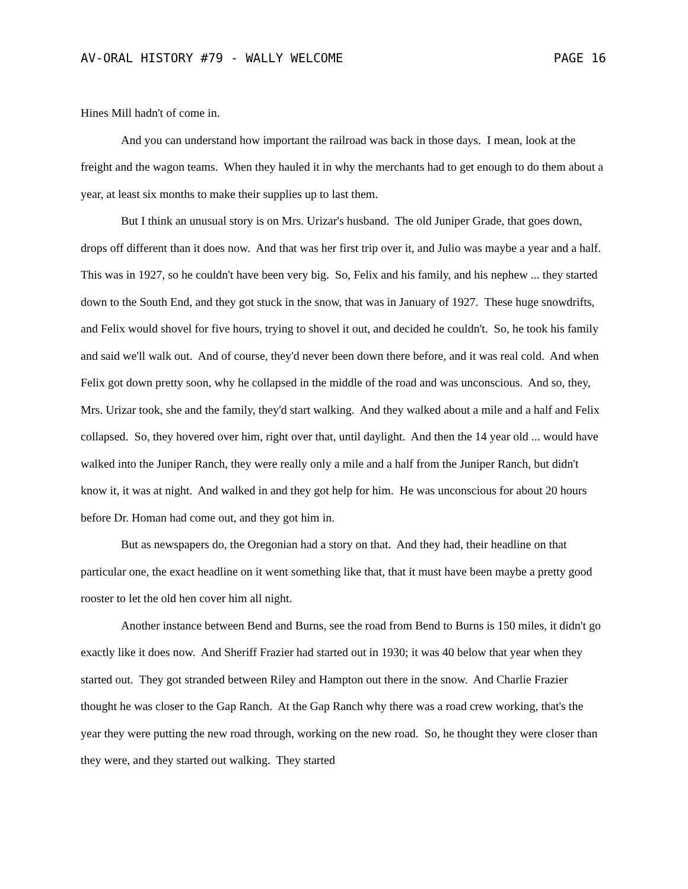AV-ORAL HISTORY #79 - WALLY WELCOME PAGE 16
Hines Mill hadn't of come in.
And you can understand how important the railroad was back in those days. I mean, look at the freight and the wagon teams. When they hauled it in why the merchants had to get enough to do them about a year, at least six months to make their supplies up to last them.
But I think an unusual story is on Mrs. Urizar's husband. The old Juniper Grade, that goes down, drops off different than it does now. And that was her first trip over it, and Julio was maybe a year and a half. This was in 1927, so he couldn't have been very big. So, Felix and his family, and his nephew ... they started down to the South End, and they got stuck in the snow, that was in January of 1927. These huge snowdrifts, and Felix would shovel for five hours, trying to shovel it out, and decided he couldn't. So, he took his family and said we'll walk out. And of course, they'd never been down there before, and it was real cold. And when Felix got down pretty soon, why he collapsed in the middle of the road and was unconscious. And so, they, Mrs. Urizar took, she and the family, they'd start walking. And they walked about a mile and a half and Felix collapsed. So, they hovered over him, right over that, until daylight. And then the 14 year old ... would have walked into the Juniper Ranch, they were really only a mile and a half from the Juniper Ranch, but didn't know it, it was at night. And walked in and they got help for him. He was unconscious for about 20 hours before Dr. Homan had come out, and they got him in.
But as newspapers do, the Oregonian had a story on that. And they had, their headline on that particular one, the exact headline on it went something like that, that it must have been maybe a pretty good rooster to let the old hen cover him all night.
Another instance between Bend and Burns, see the road from Bend to Burns is 150 miles, it didn't go exactly like it does now. And Sheriff Frazier had started out in 1930; it was 40 below that year when they started out. They got stranded between Riley and Hampton out there in the snow. And Charlie Frazier thought he was closer to the Gap Ranch. At the Gap Ranch why there was a road crew working, that's the year they were putting the new road through, working on the new road. So, he thought they were closer than they were, and they started out walking. They started